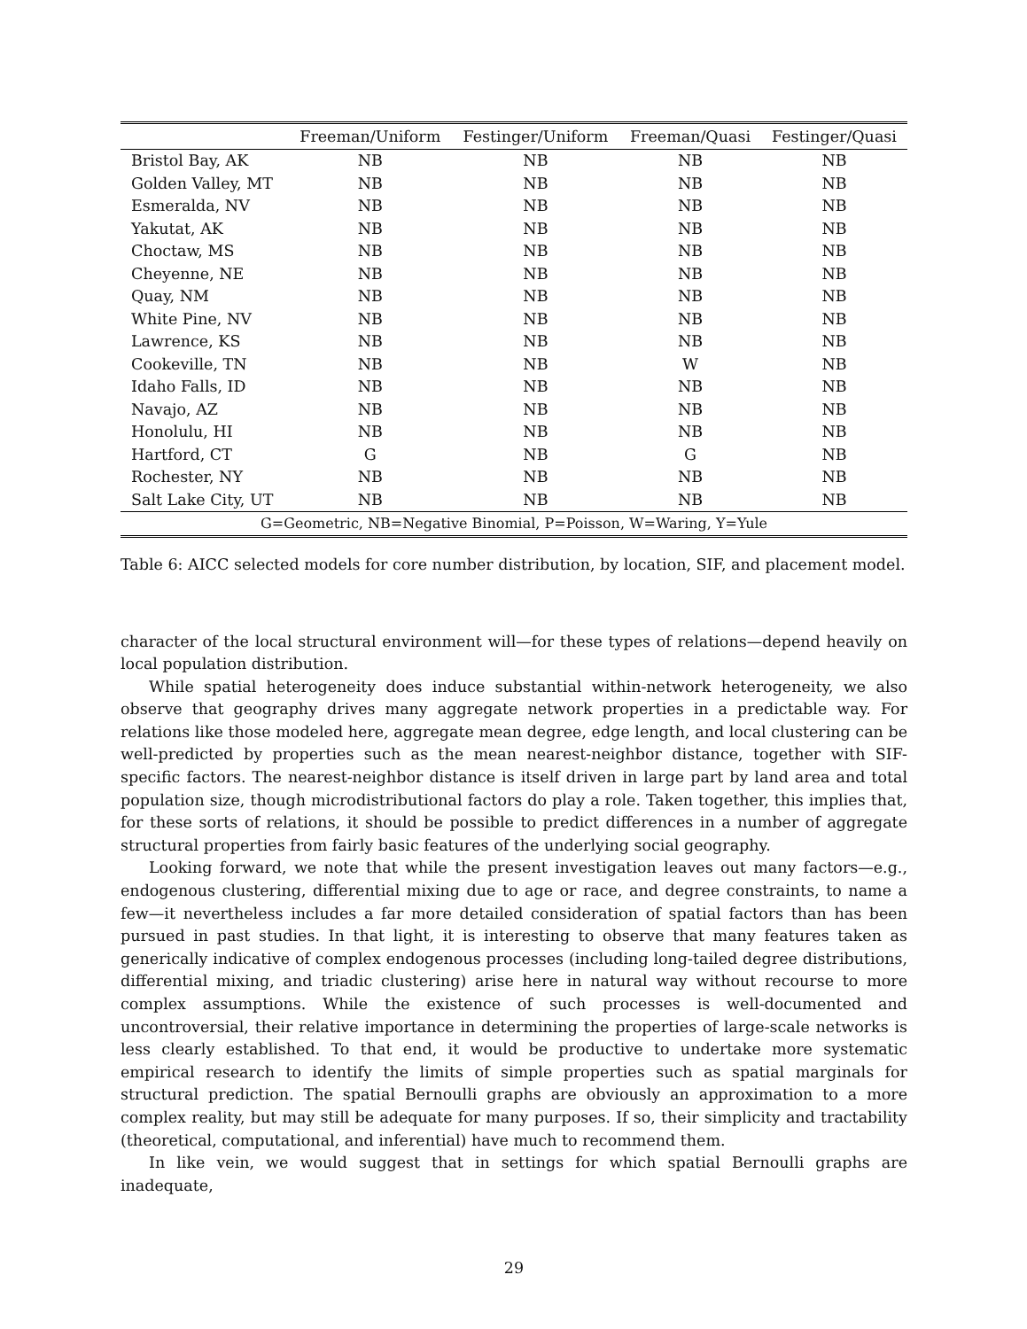| | Freeman/Uniform | Festinger/Uniform | Freeman/Quasi | Festinger/Quasi |
| --- | --- | --- | --- | --- |
| Bristol Bay, AK | NB | NB | NB | NB |
| Golden Valley, MT | NB | NB | NB | NB |
| Esmeralda, NV | NB | NB | NB | NB |
| Yakutat, AK | NB | NB | NB | NB |
| Choctaw, MS | NB | NB | NB | NB |
| Cheyenne, NE | NB | NB | NB | NB |
| Quay, NM | NB | NB | NB | NB |
| White Pine, NV | NB | NB | NB | NB |
| Lawrence, KS | NB | NB | NB | NB |
| Cookeville, TN | NB | NB | W | NB |
| Idaho Falls, ID | NB | NB | NB | NB |
| Navajo, AZ | NB | NB | NB | NB |
| Honolulu, HI | NB | NB | NB | NB |
| Hartford, CT | G | NB | G | NB |
| Rochester, NY | NB | NB | NB | NB |
| Salt Lake City, UT | NB | NB | NB | NB |
| G=Geometric, NB=Negative Binomial, P=Poisson, W=Waring, Y=Yule | | | | |
Table 6: AICC selected models for core number distribution, by location, SIF, and placement model.
character of the local structural environment will—for these types of relations—depend heavily on local population distribution.
While spatial heterogeneity does induce substantial within-network heterogeneity, we also observe that geography drives many aggregate network properties in a predictable way. For relations like those modeled here, aggregate mean degree, edge length, and local clustering can be well-predicted by properties such as the mean nearest-neighbor distance, together with SIF-specific factors. The nearest-neighbor distance is itself driven in large part by land area and total population size, though microdistributional factors do play a role. Taken together, this implies that, for these sorts of relations, it should be possible to predict differences in a number of aggregate structural properties from fairly basic features of the underlying social geography.
Looking forward, we note that while the present investigation leaves out many factors—e.g., endogenous clustering, differential mixing due to age or race, and degree constraints, to name a few—it nevertheless includes a far more detailed consideration of spatial factors than has been pursued in past studies. In that light, it is interesting to observe that many features taken as generically indicative of complex endogenous processes (including long-tailed degree distributions, differential mixing, and triadic clustering) arise here in natural way without recourse to more complex assumptions. While the existence of such processes is well-documented and uncontroversial, their relative importance in determining the properties of large-scale networks is less clearly established. To that end, it would be productive to undertake more systematic empirical research to identify the limits of simple properties such as spatial marginals for structural prediction. The spatial Bernoulli graphs are obviously an approximation to a more complex reality, but may still be adequate for many purposes. If so, their simplicity and tractability (theoretical, computational, and inferential) have much to recommend them.
In like vein, we would suggest that in settings for which spatial Bernoulli graphs are inadequate,
29